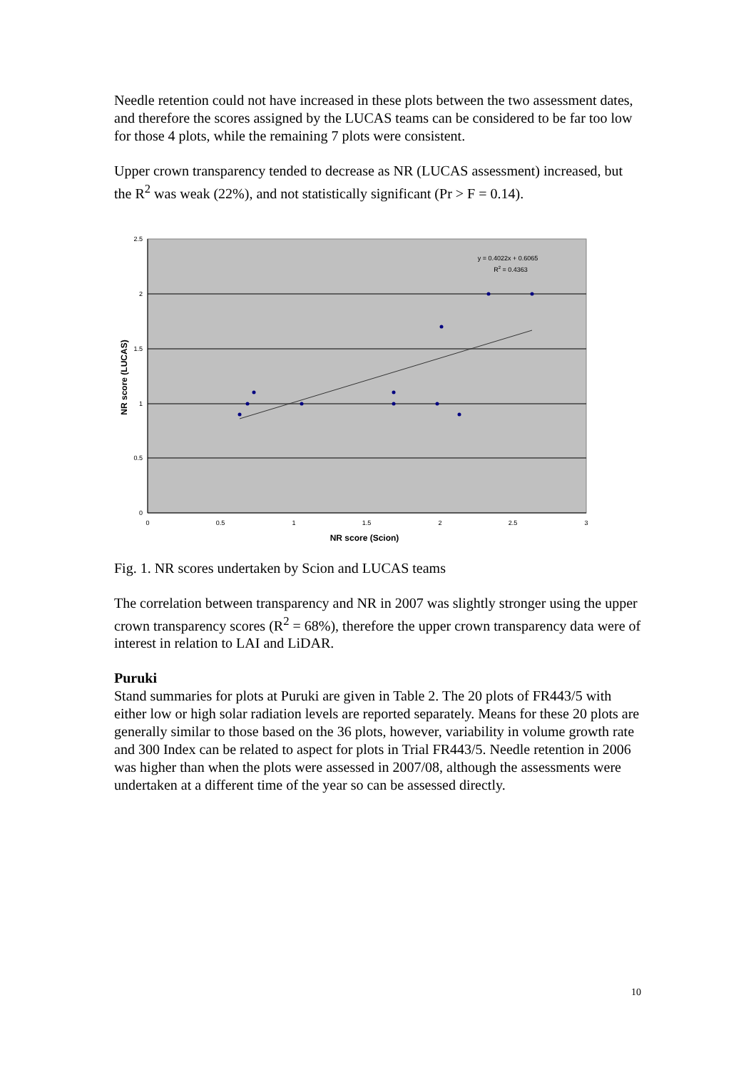Needle retention could not have increased in these plots between the two assessment dates, and therefore the scores assigned by the LUCAS teams can be considered to be far too low for those 4 plots, while the remaining 7 plots were consistent.
Upper crown transparency tended to decrease as NR (LUCAS assessment) increased, but the R<sup>2</sup> was weak (22%), and not statistically significant (Pr > F = 0.14).
2.5
2
1.5
1
0.5
0
0
0.5
1
1.5
2
2.5
3
y = 0.4022x + 0.6065
R2 = 0.4363
NR score (Scion)
NR score (LUCAS)
Fig. 1. NR scores undertaken by Scion and LUCAS teams
The correlation between transparency and NR in 2007 was slightly stronger using the upper crown transparency scores (R<sup>2</sup> = 68%), therefore the upper crown transparency data were of interest in relation to LAI and LiDAR.
Puruki
Stand summaries for plots at Puruki are given in Table 2. The 20 plots of FR443/5 with either low or high solar radiation levels are reported separately. Means for these 20 plots are generally similar to those based on the 36 plots, however, variability in volume growth rate and 300 Index can be related to aspect for plots in Trial FR443/5. Needle retention in 2006 was higher than when the plots were assessed in 2007/08, although the assessments were undertaken at a different time of the year so can be assessed directly.
10